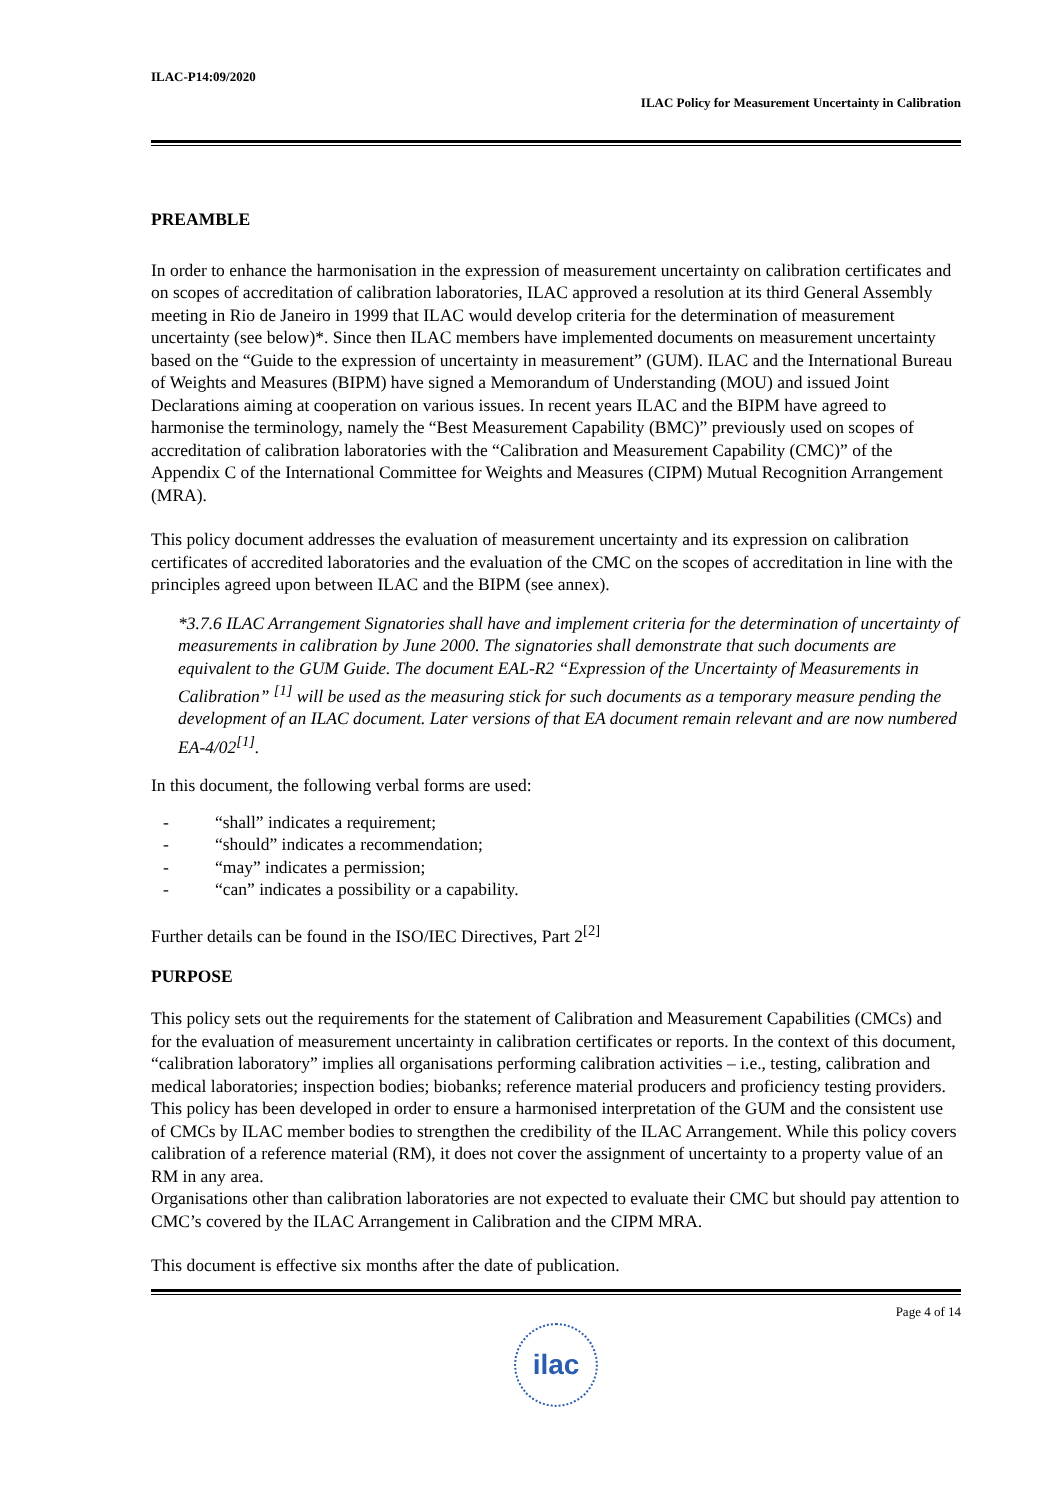ILAC-P14:09/2020
ILAC Policy for Measurement Uncertainty in Calibration
PREAMBLE
In order to enhance the harmonisation in the expression of measurement uncertainty on calibration certificates and on scopes of accreditation of calibration laboratories, ILAC approved a resolution at its third General Assembly meeting in Rio de Janeiro in 1999 that ILAC would develop criteria for the determination of measurement uncertainty (see below)*. Since then ILAC members have implemented documents on measurement uncertainty based on the “Guide to the expression of uncertainty in measurement” (GUM). ILAC and the International Bureau of Weights and Measures (BIPM) have signed a Memorandum of Understanding (MOU) and issued Joint Declarations aiming at cooperation on various issues. In recent years ILAC and the BIPM have agreed to harmonise the terminology, namely the “Best Measurement Capability (BMC)” previously used on scopes of accreditation of calibration laboratories with the “Calibration and Measurement Capability (CMC)” of the Appendix C of the International Committee for Weights and Measures (CIPM) Mutual Recognition Arrangement (MRA).
This policy document addresses the evaluation of measurement uncertainty and its expression on calibration certificates of accredited laboratories and the evaluation of the CMC on the scopes of accreditation in line with the principles agreed upon between ILAC and the BIPM (see annex).
*3.7.6 ILAC Arrangement Signatories shall have and implement criteria for the determination of uncertainty of measurements in calibration by June 2000. The signatories shall demonstrate that such documents are equivalent to the GUM Guide. The document EAL-R2 “Expression of the Uncertainty of Measurements in Calibration” <sup>[1]</sup> will be used as the measuring stick for such documents as a temporary measure pending the development of an ILAC document. Later versions of that EA document remain relevant and are now numbered EA-4/02<sup>[1]</sup>.
In this document, the following verbal forms are used:
- “shall” indicates a requirement;
- “should” indicates a recommendation;
- “may” indicates a permission;
- “can” indicates a possibility or a capability.
Further details can be found in the ISO/IEC Directives, Part 2<sup>[2]</sup>
PURPOSE
This policy sets out the requirements for the statement of Calibration and Measurement Capabilities (CMCs) and for the evaluation of measurement uncertainty in calibration certificates or reports. In the context of this document, “calibration laboratory” implies all organisations performing calibration activities – i.e., testing, calibration and medical laboratories; inspection bodies; biobanks; reference material producers and proficiency testing providers. This policy has been developed in order to ensure a harmonised interpretation of the GUM and the consistent use of CMCs by ILAC member bodies to strengthen the credibility of the ILAC Arrangement. While this policy covers calibration of a reference material (RM), it does not cover the assignment of uncertainty to a property value of an RM in any area.
Organisations other than calibration laboratories are not expected to evaluate their CMC but should pay attention to CMC’s covered by the ILAC Arrangement in Calibration and the CIPM MRA.
This document is effective six months after the date of publication.
Page 4 of 14
ilac